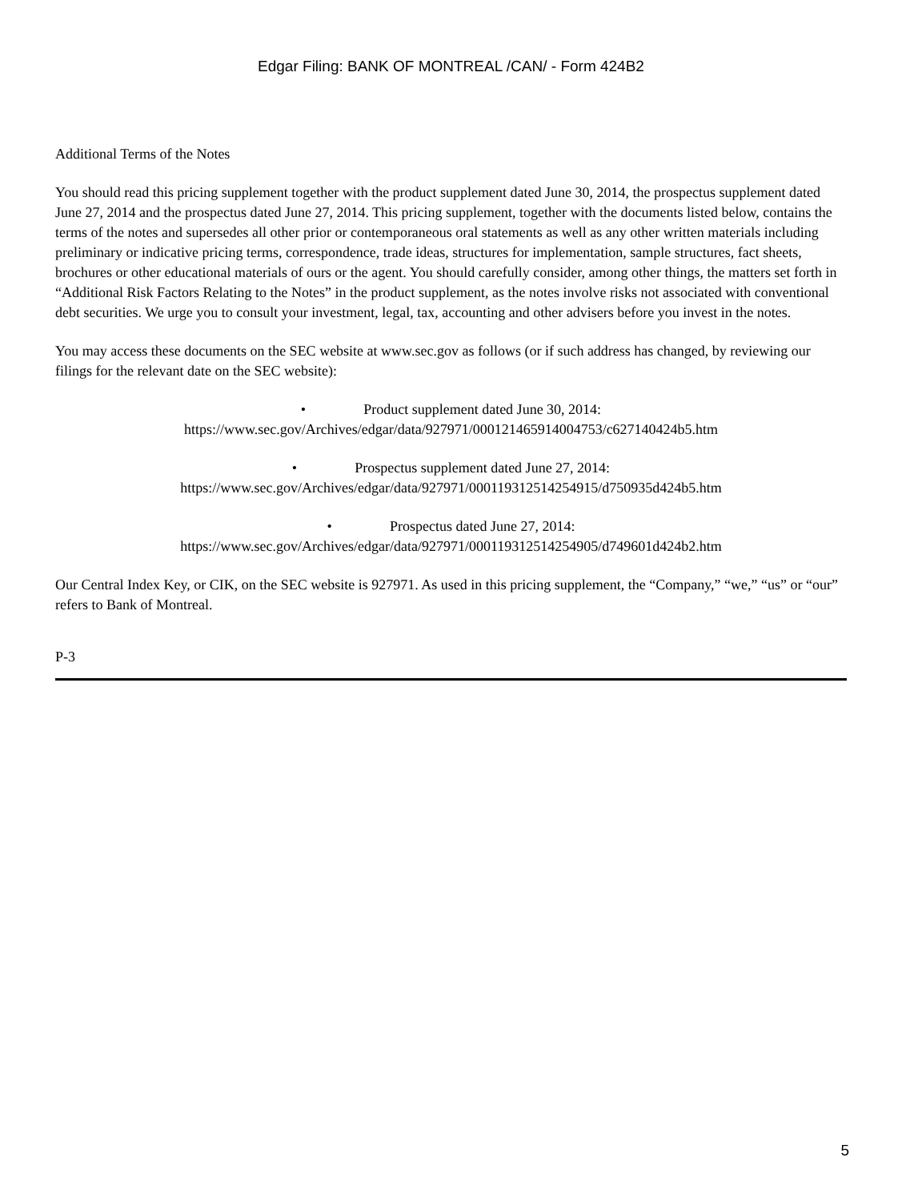Edgar Filing: BANK OF MONTREAL /CAN/ - Form 424B2
Additional Terms of the Notes
You should read this pricing supplement together with the product supplement dated June 30, 2014, the prospectus supplement dated June 27, 2014 and the prospectus dated June 27, 2014. This pricing supplement, together with the documents listed below, contains the terms of the notes and supersedes all other prior or contemporaneous oral statements as well as any other written materials including preliminary or indicative pricing terms, correspondence, trade ideas, structures for implementation, sample structures, fact sheets, brochures or other educational materials of ours or the agent. You should carefully consider, among other things, the matters set forth in “Additional Risk Factors Relating to the Notes” in the product supplement, as the notes involve risks not associated with conventional debt securities. We urge you to consult your investment, legal, tax, accounting and other advisers before you invest in the notes.
You may access these documents on the SEC website at www.sec.gov as follows (or if such address has changed, by reviewing our filings for the relevant date on the SEC website):
• Product supplement dated June 30, 2014:
https://www.sec.gov/Archives/edgar/data/927971/000121465914004753/c627140424b5.htm
• Prospectus supplement dated June 27, 2014:
https://www.sec.gov/Archives/edgar/data/927971/000119312514254915/d750935d424b5.htm
• Prospectus dated June 27, 2014:
https://www.sec.gov/Archives/edgar/data/927971/000119312514254905/d749601d424b2.htm
Our Central Index Key, or CIK, on the SEC website is 927971. As used in this pricing supplement, the “Company,” “we,” “us” or “our” refers to Bank of Montreal.
P-3
5